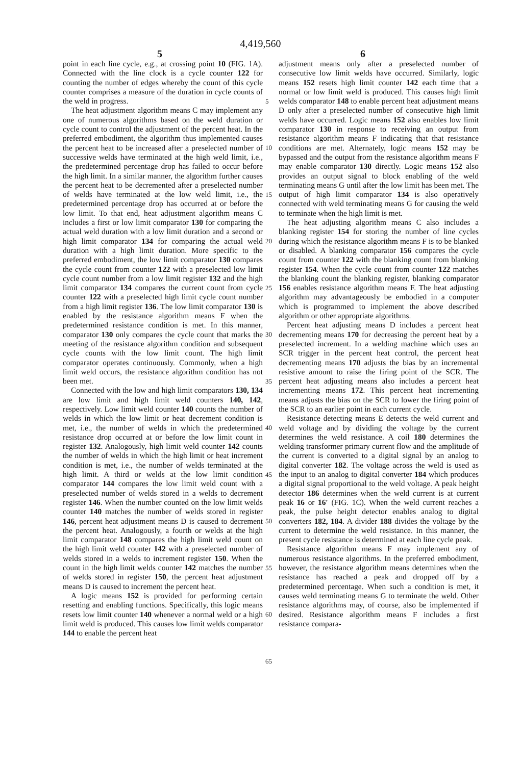4,419,560
5 6
point in each line cycle, e.g., at crossing point 10 (FIG. 1A). Connected with the line clock is a cycle counter 122 for counting the number of edges whereby the count of this cycle counter comprises a measure of the duration in cycle counts of the weld in progress.
The heat adjustment algorithm means C may implement any one of numerous algorithms based on the weld duration or cycle count to control the adjustment of the percent heat. In the preferred embodiment, the algorithm thus implemented causes the percent heat to be increased after a preselected number of successive welds have terminated at the high weld limit, i.e., the predetermined percentage drop has failed to occur before the high limit. In a similar manner, the algorithm further causes the percent heat to be decremented after a preselected number of welds have terminated at the low weld limit, i.e., the predetermined percentage drop has occurred at or before the low limit. To that end, heat adjustment algorithm means C includes a first or low limit comparator 130 for comparing the actual weld duration with a low limit duration and a second or high limit comparator 134 for comparing the actual weld duration with a high limit duration. More specific to the preferred embodiment, the low limit comparator 130 compares the cycle count from counter 122 with a preselected low limit cycle count number from a low limit register 132 and the high limit comparator 134 compares the current count from cycle counter 122 with a preselected high limit cycle count number from a high limit register 136. The low limit comparator 130 is enabled by the resistance algorithm means F when the predetermined resistance condition is met. In this manner, comparator 130 only compares the cycle count that marks the meeting of the resistance algorithm condition and subsequent cycle counts with the low limit count. The high limit comparator operates continuously. Commonly, when a high limit weld occurs, the resistance algorithm condition has not been met.
Connected with the low and high limit comparators 130, 134 are low limit and high limit weld counters 140, 142, respectively. Low limit weld counter 140 counts the number of welds in which the low limit or heat decrement condition is met, i.e., the number of welds in which the predetermined resistance drop occurred at or before the low limit count in register 132. Analogously, high limit weld counter 142 counts the number of welds in which the high limit or heat increment condition is met, i.e., the number of welds terminated at the high limit. A third or welds at the low limit condition comparator 144 compares the low limit weld count with a preselected number of welds stored in a welds to decrement register 146. When the number counted on the low limit welds counter 140 matches the number of welds stored in register 146, percent heat adjustment means D is caused to decrement the percent heat. Analogously, a fourth or welds at the high limit comparator 148 compares the high limit weld count on the high limit weld counter 142 with a preselected number of welds stored in a welds to increment register 150. When the count in the high limit welds counter 142 matches the number of welds stored in register 150, the percent heat adjustment means D is caused to increment the percent heat.
A logic means 152 is provided for performing certain resetting and enabling functions. Specifically, this logic means resets low limit counter 140 whenever a normal weld or a high limit weld is produced. This causes low limit welds comparator 144 to enable the percent heat
5
10
15
20
25
30
35
40
45
50
55
60
65
adjustment means only after a preselected number of consecutive low limit welds have occurred. Similarly, logic means 152 resets high limit counter 142 each time that a normal or low limit weld is produced. This causes high limit welds comparator 148 to enable percent heat adjustment means D only after a preselected number of consecutive high limit welds have occurred. Logic means 152 also enables low limit comparator 130 in response to receiving an output from resistance algorithm means F indicating that that resistance conditions are met. Alternately, logic means 152 may be bypassed and the output from the resistance algorithm means F may enable comparator 130 directly. Logic means 152 also provides an output signal to block enabling of the weld terminating means G until after the low limit has been met. The output of high limit comparator 134 is also operatively connected with weld terminating means G for causing the weld to terminate when the high limit is met.
The heat adjusting algorithm means C also includes a blanking register 154 for storing the number of line cycles during which the resistance algorithm means F is to be blanked or disabled. A blanking comparator 156 compares the cycle count from counter 122 with the blanking count from blanking register 154. When the cycle count from counter 122 matches the blanking count the blanking register, blanking comparator 156 enables resistance algorithm means F. The heat adjusting algorithm may advantageously be embodied in a computer which is programmed to implement the above described algorithm or other appropriate algorithms.
Percent heat adjusting means D includes a percent heat decrementing means 170 for decreasing the percent heat by a preselected increment. In a welding machine which uses an SCR trigger in the percent heat control, the percent heat decrementing means 170 adjusts the bias by an incremental resistive amount to raise the firing point of the SCR. The percent heat adjusting means also includes a percent heat incrementing means 172. This percent heat incrementing means adjusts the bias on the SCR to lower the firing point of the SCR to an earlier point in each current cycle.
Resistance detecting means E detects the weld current and weld voltage and by dividing the voltage by the current determines the weld resistance. A coil 180 determines the welding transformer primary current flow and the amplitude of the current is converted to a digital signal by an analog to digital converter 182. The voltage across the weld is used as the input to an analog to digital converter 184 which produces a digital signal proportional to the weld voltage. A peak height detector 186 determines when the weld current is at current peak 16 or 16′ (FIG. 1C). When the weld current reaches a peak, the pulse height detector enables analog to digital converters 182, 184. A divider 188 divides the voltage by the current to determine the weld resistance. In this manner, the present cycle resistance is determined at each line cycle peak.
Resistance algorithm means F may implement any of numerous resistance algorithms. In the preferred embodiment, however, the resistance algorithm means determines when the resistance has reached a peak and dropped off by a predetermined percentage. When such a condition is met, it causes weld terminating means G to terminate the weld. Other resistance algorithms may, of course, also be implemented if desired. Resistance algorithm means F includes a first resistance compara-